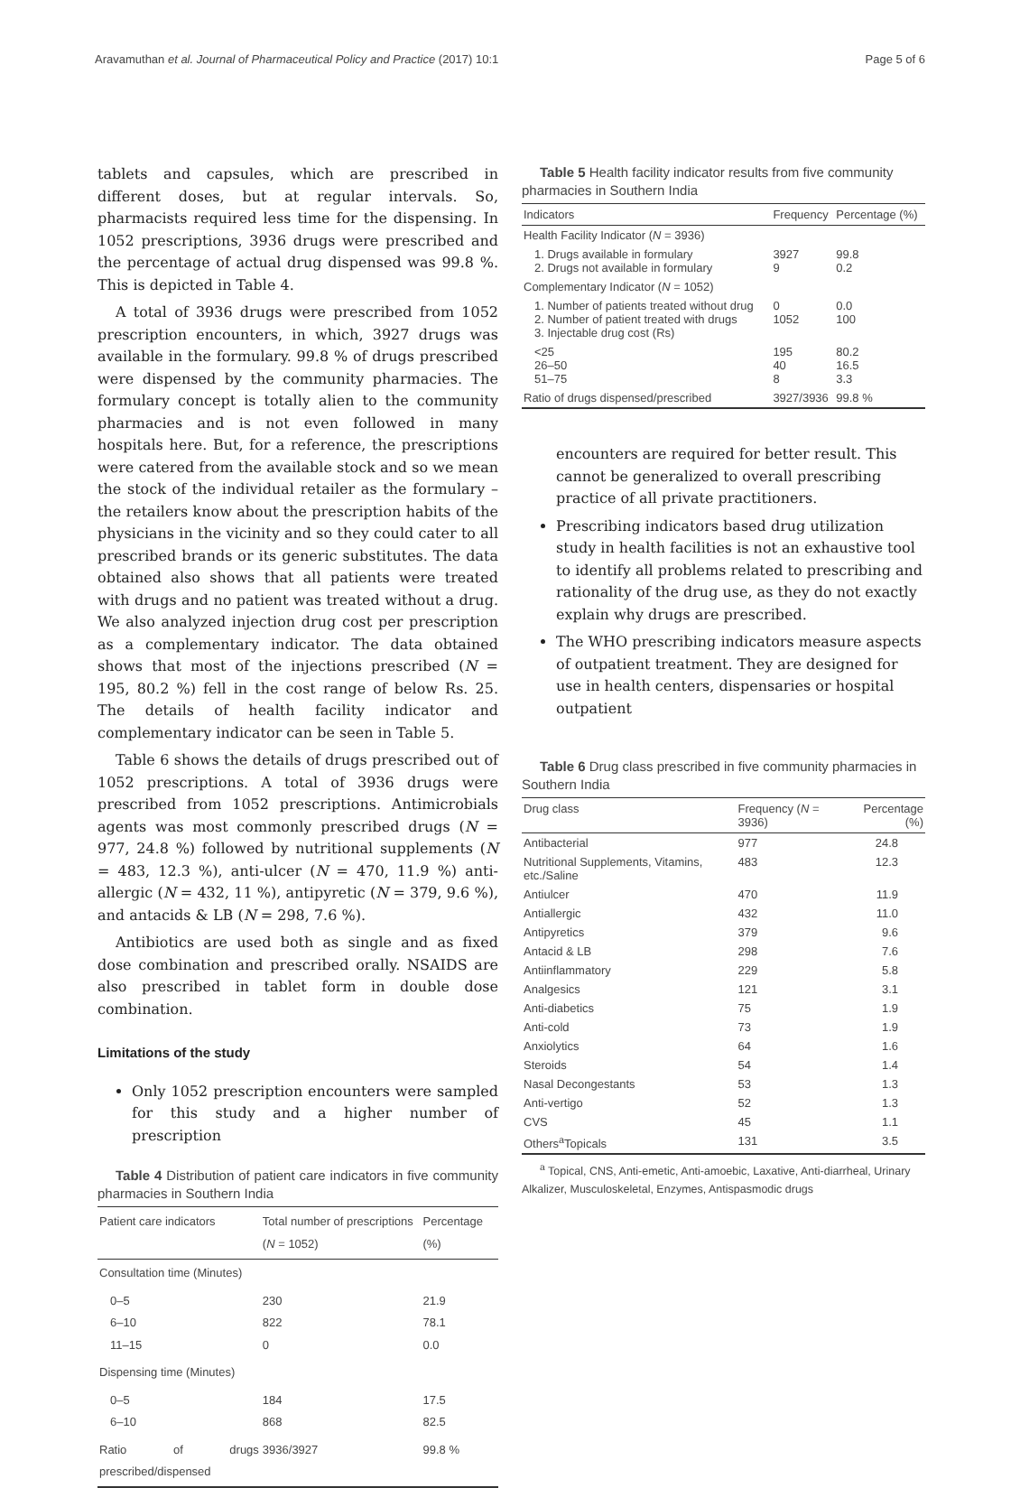Aravamuthan et al. Journal of Pharmaceutical Policy and Practice (2017) 10:1 Page 5 of 6
tablets and capsules, which are prescribed in different doses, but at regular intervals. So, pharmacists required less time for the dispensing. In 1052 prescriptions, 3936 drugs were prescribed and the percentage of actual drug dispensed was 99.8 %. This is depicted in Table 4.
A total of 3936 drugs were prescribed from 1052 prescription encounters, in which, 3927 drugs was available in the formulary. 99.8 % of drugs prescribed were dispensed by the community pharmacies. The formulary concept is totally alien to the community pharmacies and is not even followed in many hospitals here. But, for a reference, the prescriptions were catered from the available stock and so we mean the stock of the individual retailer as the formulary – the retailers know about the prescription habits of the physicians in the vicinity and so they could cater to all prescribed brands or its generic substitutes. The data obtained also shows that all patients were treated with drugs and no patient was treated without a drug. We also analyzed injection drug cost per prescription as a complementary indicator. The data obtained shows that most of the injections prescribed (N = 195, 80.2 %) fell in the cost range of below Rs. 25. The details of health facility indicator and complementary indicator can be seen in Table 5.
Table 6 shows the details of drugs prescribed out of 1052 prescriptions. A total of 3936 drugs were prescribed from 1052 prescriptions. Antimicrobials agents was most commonly prescribed drugs (N = 977, 24.8 %) followed by nutritional supplements (N = 483, 12.3 %), anti-ulcer (N = 470, 11.9 %) anti-allergic (N = 432, 11 %), antipyretic (N = 379, 9.6 %), and antacids & LB (N = 298, 7.6 %).
Antibiotics are used both as single and as fixed dose combination and prescribed orally. NSAIDS are also prescribed in tablet form in double dose combination.
Limitations of the study
Only 1052 prescription encounters were sampled for this study and a higher number of prescription
Table 4 Distribution of patient care indicators in five community pharmacies in Southern India
| Patient care indicators | Total number of prescriptions ( N = 1052) | Percentage (%) |
| --- | --- | --- |
| Consultation time (Minutes) | | |
| 0–5 6–10 11–15 | 230 822 0 | 21.9 78.1 0.0 |
| Dispensing time (Minutes) | | |
| 0–5 6–10 | 184 868 | 17.5 82.5 |
| Ratio of drugs prescribed/dispensed | 3936/3927 | 99.8 % |
Table 5 Health facility indicator results from five community pharmacies in Southern India
| Indicators | Frequency | Percentage (%) |
| --- | --- | --- |
| Health Facility Indicator ( N = 3936) | | |
| 1. Drugs available in formulary 2. Drugs not available in formulary | 3927 9 | 99.8 0.2 |
| Complementary Indicator ( N = 1052) | | |
| 1. Number of patients treated without drug 2. Number of patient treated with drugs 3. Injectable drug cost (Rs) | 0 1052 | 0.0 100 |
| <25 26–50 51–75 | 195 40 8 | 80.2 16.5 3.3 |
| Ratio of drugs dispensed/prescribed | 3927/3936 | 99.8 % |
encounters are required for better result. This cannot be generalized to overall prescribing practice of all private practitioners.
Prescribing indicators based drug utilization study in health facilities is not an exhaustive tool to identify all problems related to prescribing and rationality of the drug use, as they do not exactly explain why drugs are prescribed.
The WHO prescribing indicators measure aspects of outpatient treatment. They are designed for use in health centers, dispensaries or hospital outpatient
Table 6 Drug class prescribed in five community pharmacies in Southern India
| Drug class | Frequency ( N = 3936) | Percentage (%) |
| --- | --- | --- |
| Antibacterial | 977 | 24.8 |
| Nutritional Supplements, Vitamins, etc./Saline | 483 | 12.3 |
| Antiulcer | 470 | 11.9 |
| Antiallergic | 432 | 11.0 |
| Antipyretics | 379 | 9.6 |
| Antacid & LB | 298 | 7.6 |
| Antiinflammatory | 229 | 5.8 |
| Analgesics | 121 | 3.1 |
| Anti-diabetics | 75 | 1.9 |
| Anti-cold | 73 | 1.9 |
| Anxiolytics | 64 | 1.6 |
| Steroids | 54 | 1.4 |
| Nasal Decongestants | 53 | 1.3 |
| Anti-vertigo | 52 | 1.3 |
| CVS | 45 | 1.1 |
| Others<sup>a</sup>Topicals | 131 | 3.5 |
<sup>a</sup> Topical, CNS, Anti-emetic, Anti-amoebic, Laxative, Anti-diarrheal, Urinary Alkalizer, Musculoskeletal, Enzymes, Antispasmodic drugs